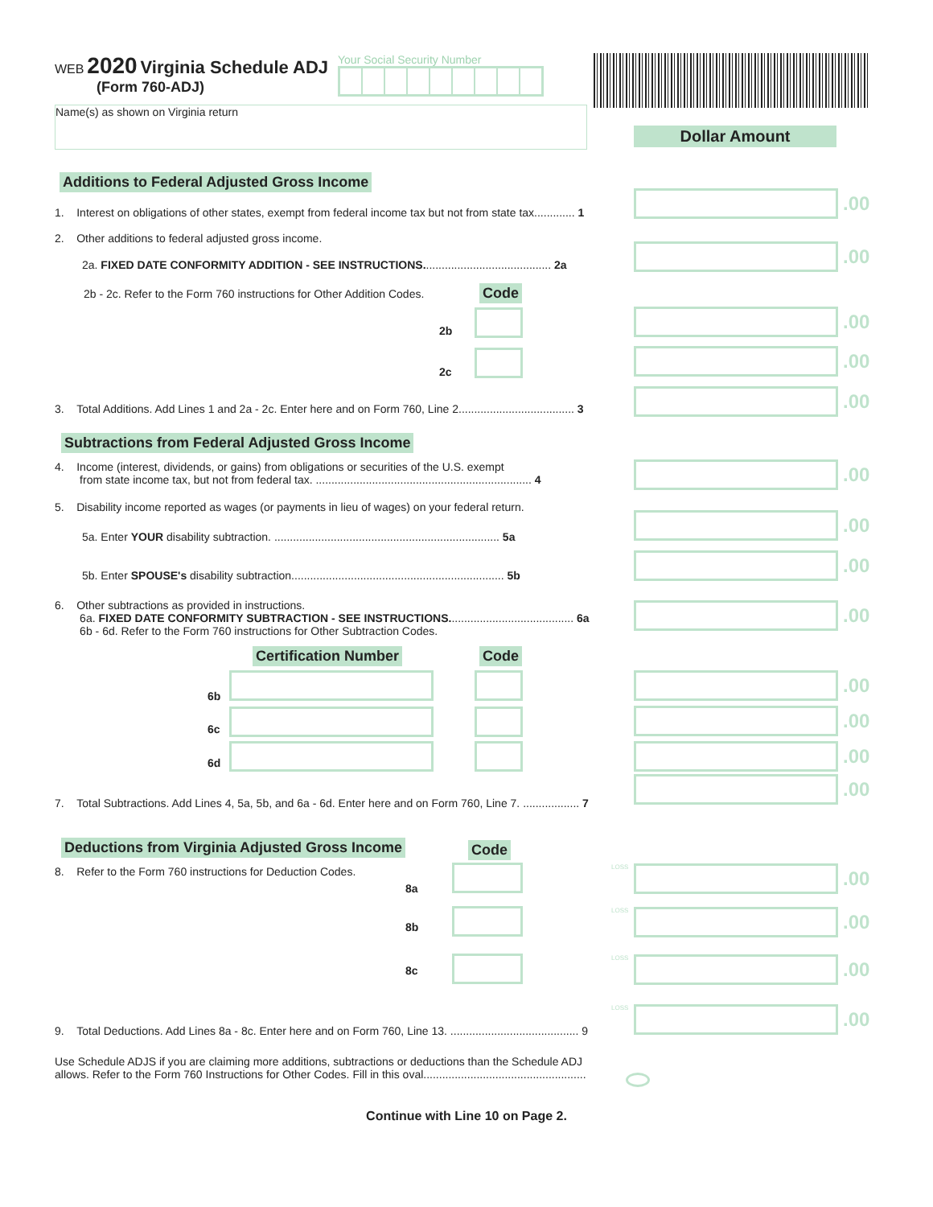WEB 2020 Virginia Schedule ADJ
(Form 760-ADJ)
Your Social Security Number
Name(s) as shown on Virginia return
Dollar Amount
Additions to Federal Adjusted Gross Income
1. Interest on obligations of other states, exempt from federal income tax but not from state tax............. 1
2. Other additions to federal adjusted gross income.
2a. FIXED DATE CONFORMITY ADDITION - SEE INSTRUCTIONS......................................... 2a
2b - 2c. Refer to the Form 760 instructions for Other Addition Codes. Code
2b
2c
3. Total Additions. Add Lines 1 and 2a - 2c. Enter here and on Form 760, Line 2..................................... 3
Subtractions from Federal Adjusted Gross Income
4. Income (interest, dividends, or gains) from obligations or securities of the U.S. exempt
from state income tax, but not from federal tax. ..................................................................... 4
5. Disability income reported as wages (or payments in lieu of wages) on your federal return.
5a. Enter YOUR disability subtraction. ........................................................................ 5a
5b. Enter SPOUSE's disability subtraction.................................................................... 5b
6. Other subtractions as provided in instructions.
6a. FIXED DATE CONFORMITY SUBTRACTION - SEE INSTRUCTIONS........................................ 6a
6b - 6d. Refer to the Form 760 instructions for Other Subtraction Codes.
Certification Number Code
6b
6c
6d
7. Total Subtractions. Add Lines 4, 5a, 5b, and 6a - 6d. Enter here and on Form 760, Line 7. .................. 7
Deductions from Virginia Adjusted Gross Income
Code
8. Refer to the Form 760 instructions for Deduction Codes.
8a
8b
8c
9. Total Deductions. Add Lines 8a - 8c. Enter here and on Form 760, Line 13. ......................................... 9
Use Schedule ADJS if you are claiming more additions, subtractions or deductions than the Schedule ADJ allows. Refer to the Form 760 Instructions for Other Codes. Fill in this oval....................................................
Continue with Line 10 on Page 2.
.00
.00
.00
.00
.00
.00
.00
.00
.00
.00
.00
.00
.00
LOSS .00
LOSS .00
LOSS .00
LOSS .00